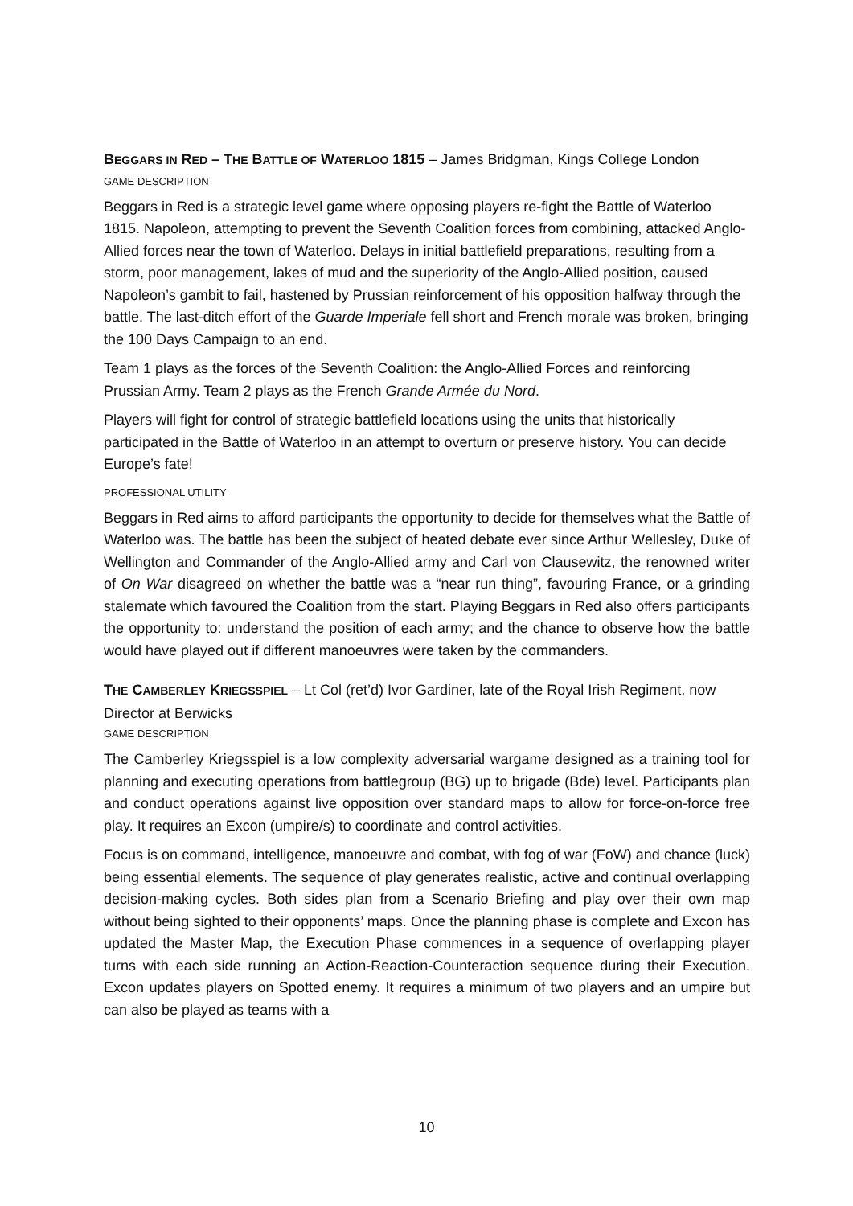BEGGARS IN RED – THE BATTLE OF WATERLOO 1815 – James Bridgman, Kings College London
GAME DESCRIPTION
Beggars in Red is a strategic level game where opposing players re-fight the Battle of Waterloo 1815. Napoleon, attempting to prevent the Seventh Coalition forces from combining, attacked Anglo-Allied forces near the town of Waterloo. Delays in initial battlefield preparations, resulting from a storm, poor management, lakes of mud and the superiority of the Anglo-Allied position, caused Napoleon’s gambit to fail, hastened by Prussian reinforcement of his opposition halfway through the battle. The last-ditch effort of the Guarde Imperiale fell short and French morale was broken, bringing the 100 Days Campaign to an end.
Team 1 plays as the forces of the Seventh Coalition: the Anglo-Allied Forces and reinforcing Prussian Army. Team 2 plays as the French Grande Armée du Nord.
Players will fight for control of strategic battlefield locations using the units that historically participated in the Battle of Waterloo in an attempt to overturn or preserve history. You can decide Europe’s fate!
PROFESSIONAL UTILITY
Beggars in Red aims to afford participants the opportunity to decide for themselves what the Battle of Waterloo was. The battle has been the subject of heated debate ever since Arthur Wellesley, Duke of Wellington and Commander of the Anglo-Allied army and Carl von Clausewitz, the renowned writer of On War disagreed on whether the battle was a “near run thing”, favouring France, or a grinding stalemate which favoured the Coalition from the start. Playing Beggars in Red also offers participants the opportunity to: understand the position of each army; and the chance to observe how the battle would have played out if different manoeuvres were taken by the commanders.
THE CAMBERLEY KRIEGSSPIEL – Lt Col (ret’d) Ivor Gardiner, late of the Royal Irish Regiment, now Director at Berwicks
GAME DESCRIPTION
The Camberley Kriegsspiel is a low complexity adversarial wargame designed as a training tool for planning and executing operations from battlegroup (BG) up to brigade (Bde) level. Participants plan and conduct operations against live opposition over standard maps to allow for force-on-force free play. It requires an Excon (umpire/s) to coordinate and control activities.
Focus is on command, intelligence, manoeuvre and combat, with fog of war (FoW) and chance (luck) being essential elements. The sequence of play generates realistic, active and continual overlapping decision-making cycles. Both sides plan from a Scenario Briefing and play over their own map without being sighted to their opponents’ maps. Once the planning phase is complete and Excon has updated the Master Map, the Execution Phase commences in a sequence of overlapping player turns with each side running an Action-Reaction-Counteraction sequence during their Execution. Excon updates players on Spotted enemy. It requires a minimum of two players and an umpire but can also be played as teams with a
10